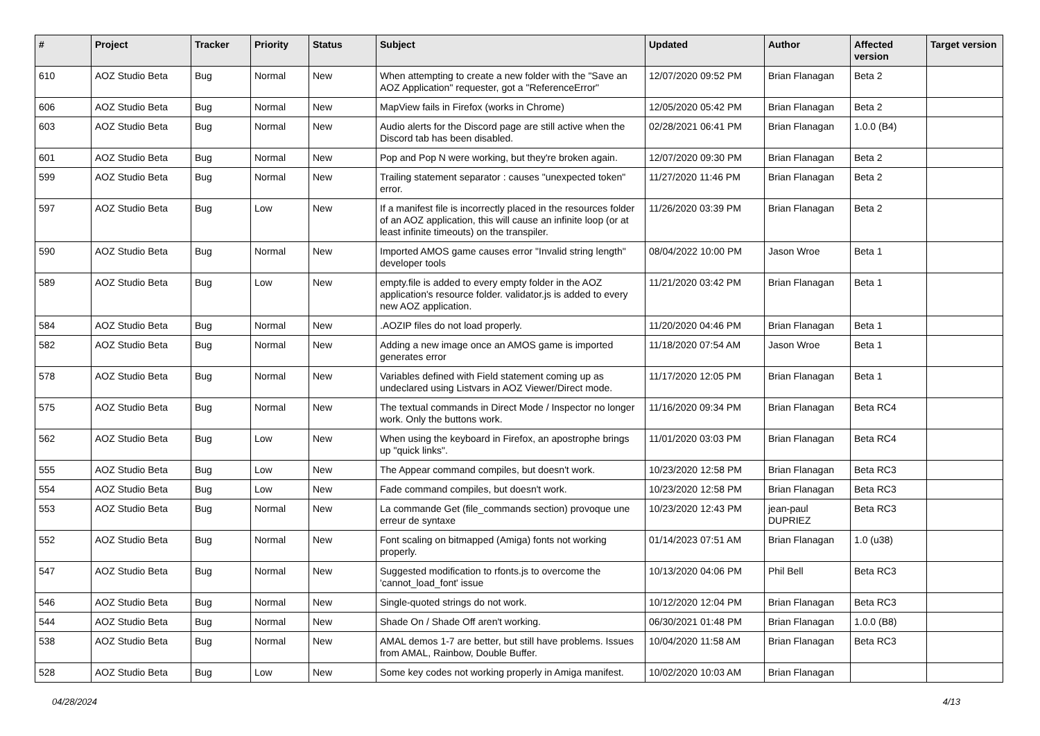| # | Project | Tracker | Priority | Status | Subject | Updated | Author | Affected version | Target version |
| --- | --- | --- | --- | --- | --- | --- | --- | --- | --- |
| 610 | AOZ Studio Beta | Bug | Normal | New | When attempting to create a new folder with the "Save an AOZ Application" requester, got a "ReferenceError" | 12/07/2020 09:52 PM | Brian Flanagan | Beta 2 | |
| 606 | AOZ Studio Beta | Bug | Normal | New | MapView fails in Firefox (works in Chrome) | 12/05/2020 05:42 PM | Brian Flanagan | Beta 2 | |
| 603 | AOZ Studio Beta | Bug | Normal | New | Audio alerts for the Discord page are still active when the Discord tab has been disabled. | 02/28/2021 06:41 PM | Brian Flanagan | 1.0.0 (B4) | |
| 601 | AOZ Studio Beta | Bug | Normal | New | Pop and Pop N were working, but they're broken again. | 12/07/2020 09:30 PM | Brian Flanagan | Beta 2 | |
| 599 | AOZ Studio Beta | Bug | Normal | New | Trailing statement separator : causes "unexpected token" error. | 11/27/2020 11:46 PM | Brian Flanagan | Beta 2 | |
| 597 | AOZ Studio Beta | Bug | Low | New | If a manifest file is incorrectly placed in the resources folder of an AOZ application, this will cause an infinite loop (or at least infinite timeouts) on the transpiler. | 11/26/2020 03:39 PM | Brian Flanagan | Beta 2 | |
| 590 | AOZ Studio Beta | Bug | Normal | New | Imported AMOS game causes error "Invalid string length" developer tools | 08/04/2022 10:00 PM | Jason Wroe | Beta 1 | |
| 589 | AOZ Studio Beta | Bug | Low | New | empty.file is added to every empty folder in the AOZ application's resource folder. validator.js is added to every new AOZ application. | 11/21/2020 03:42 PM | Brian Flanagan | Beta 1 | |
| 584 | AOZ Studio Beta | Bug | Normal | New | .AOZIP files do not load properly. | 11/20/2020 04:46 PM | Brian Flanagan | Beta 1 | |
| 582 | AOZ Studio Beta | Bug | Normal | New | Adding a new image once an AMOS game is imported generates error | 11/18/2020 07:54 AM | Jason Wroe | Beta 1 | |
| 578 | AOZ Studio Beta | Bug | Normal | New | Variables defined with Field statement coming up as undeclared using Listvars in AOZ Viewer/Direct mode. | 11/17/2020 12:05 PM | Brian Flanagan | Beta 1 | |
| 575 | AOZ Studio Beta | Bug | Normal | New | The textual commands in Direct Mode / Inspector no longer work. Only the buttons work. | 11/16/2020 09:34 PM | Brian Flanagan | Beta RC4 | |
| 562 | AOZ Studio Beta | Bug | Low | New | When using the keyboard in Firefox, an apostrophe brings up "quick links". | 11/01/2020 03:03 PM | Brian Flanagan | Beta RC4 | |
| 555 | AOZ Studio Beta | Bug | Low | New | The Appear command compiles, but doesn't work. | 10/23/2020 12:58 PM | Brian Flanagan | Beta RC3 | |
| 554 | AOZ Studio Beta | Bug | Low | New | Fade command compiles, but doesn't work. | 10/23/2020 12:58 PM | Brian Flanagan | Beta RC3 | |
| 553 | AOZ Studio Beta | Bug | Normal | New | La commande Get (file_commands section) provoque une erreur de syntaxe | 10/23/2020 12:43 PM | jean-paul DUPRIEZ | Beta RC3 | |
| 552 | AOZ Studio Beta | Bug | Normal | New | Font scaling on bitmapped (Amiga) fonts not working properly. | 01/14/2023 07:51 AM | Brian Flanagan | 1.0 (u38) | |
| 547 | AOZ Studio Beta | Bug | Normal | New | Suggested modification to rfonts.js to overcome the 'cannot_load_font' issue | 10/13/2020 04:06 PM | Phil Bell | Beta RC3 | |
| 546 | AOZ Studio Beta | Bug | Normal | New | Single-quoted strings do not work. | 10/12/2020 12:04 PM | Brian Flanagan | Beta RC3 | |
| 544 | AOZ Studio Beta | Bug | Normal | New | Shade On / Shade Off aren't working. | 06/30/2021 01:48 PM | Brian Flanagan | 1.0.0 (B8) | |
| 538 | AOZ Studio Beta | Bug | Normal | New | AMAL demos 1-7 are better, but still have problems. Issues from AMAL, Rainbow, Double Buffer. | 10/04/2020 11:58 AM | Brian Flanagan | Beta RC3 | |
| 528 | AOZ Studio Beta | Bug | Low | New | Some key codes not working properly in Amiga manifest. | 10/02/2020 10:03 AM | Brian Flanagan | | |
04/28/2024 4/13